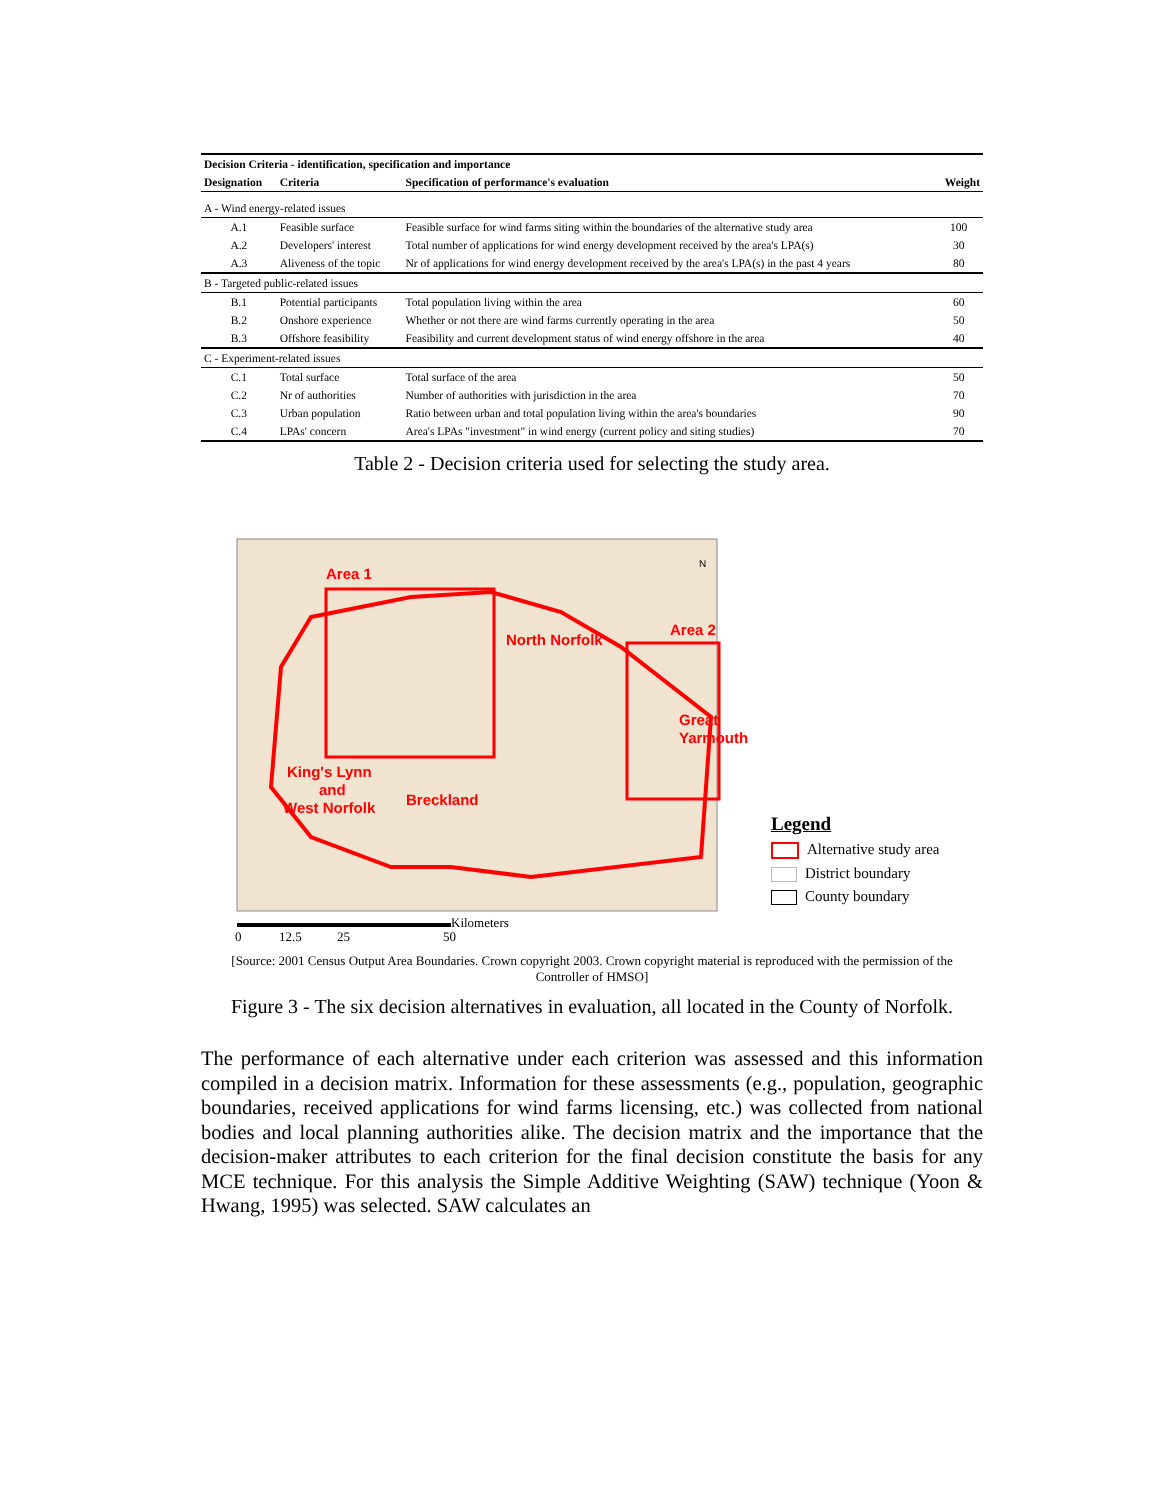| Decision Criteria - identification, specification and importance | | | |
| --- | --- | --- | --- |
| Designation | Criteria | Specification of performance's evaluation | Weight |
| A - Wind energy-related issues | | | |
| A.1 | Feasible surface | Feasible surface for wind farms siting within the boundaries of the alternative study area | 100 |
| A.2 | Developers' interest | Total number of applications for wind energy development received by the area's LPA(s) | 30 |
| A.3 | Aliveness of the topic | Nr of applications for wind energy development received by the area's LPA(s) in the past 4 years | 80 |
| B - Targeted public-related issues | | | |
| B.1 | Potential participants | Total population living within the area | 60 |
| B.2 | Onshore experience | Whether or not there are wind farms currently operating in the area | 50 |
| B.3 | Offshore feasibility | Feasibility and current development status of wind energy offshore in the area | 40 |
| C - Experiment-related issues | | | |
| C.1 | Total surface | Total surface of the area | 50 |
| C.2 | Nr of authorities | Number of authorities with jurisdiction in the area | 70 |
| C.3 | Urban population | Ratio between urban and total population living within the area's boundaries | 90 |
| C.4 | LPAs' concern | Area's LPAs "investment" in wind energy (current policy and siting studies) | 70 |
Table 2 - Decision criteria used for selecting the study area.
Area 1
North Norfolk
Area 2
Great
Yarmouth
King's Lynn
and
West Norfolk
Breckland
N
Kilometers
0
12.5
25
50
Legend
Alternative study area
District boundary
County boundary
[Source: 2001 Census Output Area Boundaries. Crown copyright 2003. Crown copyright material is reproduced with the permission of the Controller of HMSO]
Figure 3 - The six decision alternatives in evaluation, all located in the County of Norfolk.
The performance of each alternative under each criterion was assessed and this information compiled in a decision matrix. Information for these assessments (e.g., population, geographic boundaries, received applications for wind farms licensing, etc.) was collected from national bodies and local planning authorities alike. The decision matrix and the importance that the decision-maker attributes to each criterion for the final decision constitute the basis for any MCE technique. For this analysis the Simple Additive Weighting (SAW) technique (Yoon & Hwang, 1995) was selected. SAW calculates an